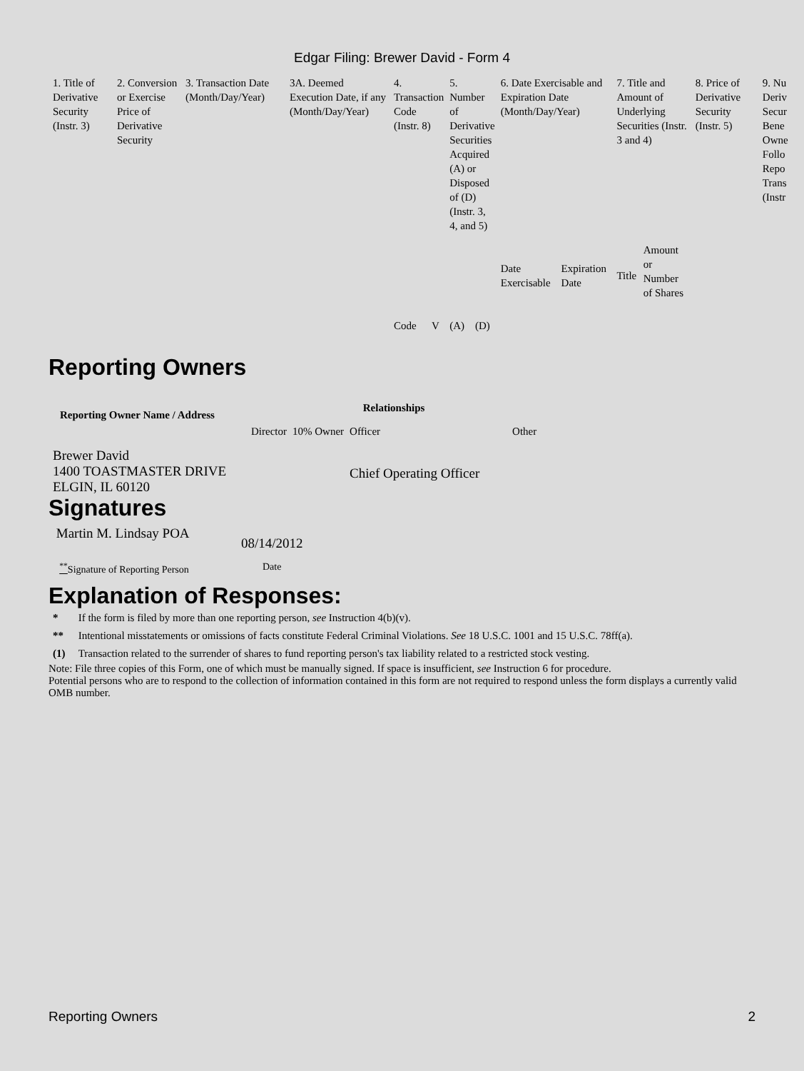Edgar Filing: Brewer David - Form 4
| 1. Title of Derivative Security (Instr. 3) | 2. Conversion or Exercise Price of Derivative Security | 3. Transaction Date (Month/Day/Year) | 3A. Deemed Execution Date, if any (Month/Day/Year) | 4. Transaction Code (Instr. 8) | | 5. Number of Derivative Securities Acquired (A) or Disposed of (D) (Instr. 3, 4, and 5) | | 6. Date Exercisable and Expiration Date (Month/Day/Year) | | 7. Title and Amount of Underlying Securities (Instr. 3 and 4) | | 8. Price of Derivative Security (Instr. 5) | 9. Nu Deriv Secur Bene Owne Follo Repo Trans (Instr |
| --- | --- | --- | --- | --- | --- | --- | --- | --- | --- | --- | --- | --- | --- |
| | | | | Code | V | (A) | (D) | Date Exercisable | Expiration Date | Title | Amount or Number of Shares | | |
Reporting Owners
| Reporting Owner Name / Address | Relationships | | | |
| --- | --- | --- | --- | --- |
| | Director | 10% Owner | Officer | Other |
| Brewer David 1400 TOASTMASTER DRIVE ELGIN, IL 60120 | | | Chief Operating Officer | |
Signatures
| Martin M. Lindsay POA | 08/14/2012 |
| <sup>**</sup> Signature of Reporting Person | Date |
Explanation of Responses:
| * | If the form is filed by more than one reporting person, see Instruction 4(b)(v). |
| ** | Intentional misstatements or omissions of facts constitute Federal Criminal Violations. See 18 U.S.C. 1001 and 15 U.S.C. 78ff(a). |
| (1) | Transaction related to the surrender of shares to fund reporting person's tax liability related to a restricted stock vesting. |
Note: File three copies of this Form, one of which must be manually signed. If space is insufficient, see Instruction 6 for procedure.
Potential persons who are to respond to the collection of information contained in this form are not required to respond unless the form displays a currently valid OMB number.
Reporting Owners 2